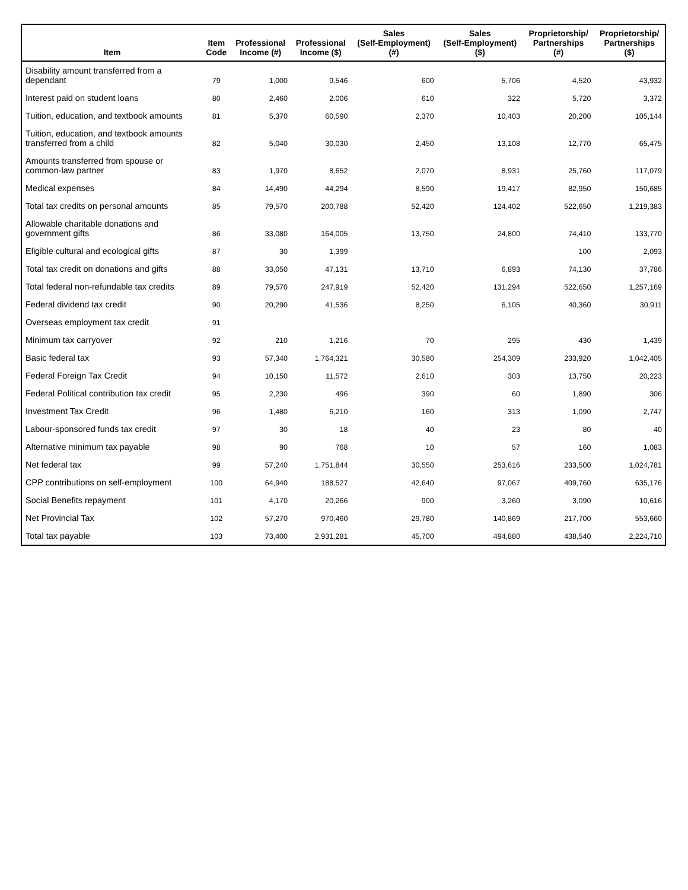| Item | Item Code | Professional Income (#) | Professional Income ($) | Sales (Self-Employment) (#) | Sales (Self-Employment) ($) | Proprietorship/ Partnerships (#) | Proprietorship/ Partnerships ($) |
| --- | --- | --- | --- | --- | --- | --- | --- |
| Disability amount transferred from a dependant | 79 | 1,000 | 9,546 | 600 | 5,706 | 4,520 | 43,932 |
| Interest paid on student loans | 80 | 2,460 | 2,006 | 610 | 322 | 5,720 | 3,372 |
| Tuition, education, and textbook amounts | 81 | 5,370 | 60,590 | 2,370 | 10,403 | 20,200 | 105,144 |
| Tuition, education, and textbook amounts transferred from a child | 82 | 5,040 | 30,030 | 2,450 | 13,108 | 12,770 | 65,475 |
| Amounts transferred from spouse or common-law partner | 83 | 1,970 | 8,652 | 2,070 | 8,931 | 25,760 | 117,079 |
| Medical expenses | 84 | 14,490 | 44,294 | 8,590 | 19,417 | 82,950 | 150,685 |
| Total tax credits on personal amounts | 85 | 79,570 | 200,788 | 52,420 | 124,402 | 522,650 | 1,219,383 |
| Allowable charitable donations and government gifts | 86 | 33,080 | 164,005 | 13,750 | 24,800 | 74,410 | 133,770 |
| Eligible cultural and ecological gifts | 87 | 30 | 1,399 | | | 100 | 2,093 |
| Total tax credit on donations and gifts | 88 | 33,050 | 47,131 | 13,710 | 6,893 | 74,130 | 37,786 |
| Total federal non-refundable tax credits | 89 | 79,570 | 247,919 | 52,420 | 131,294 | 522,650 | 1,257,169 |
| Federal dividend tax credit | 90 | 20,290 | 41,536 | 8,250 | 6,105 | 40,360 | 30,911 |
| Overseas employment tax credit | 91 | | | | | | |
| Minimum tax carryover | 92 | 210 | 1,216 | 70 | 295 | 430 | 1,439 |
| Basic federal tax | 93 | 57,340 | 1,764,321 | 30,580 | 254,309 | 233,920 | 1,042,405 |
| Federal Foreign Tax Credit | 94 | 10,150 | 11,572 | 2,610 | 303 | 13,750 | 20,223 |
| Federal Political contribution tax credit | 95 | 2,230 | 496 | 390 | 60 | 1,890 | 306 |
| Investment Tax Credit | 96 | 1,480 | 6,210 | 160 | 313 | 1,090 | 2,747 |
| Labour-sponsored funds tax credit | 97 | 30 | 18 | 40 | 23 | 80 | 40 |
| Alternative minimum tax payable | 98 | 90 | 768 | 10 | 57 | 160 | 1,083 |
| Net federal tax | 99 | 57,240 | 1,751,844 | 30,550 | 253,616 | 233,500 | 1,024,781 |
| CPP contributions on self-employment | 100 | 64,940 | 188,527 | 42,640 | 97,067 | 409,760 | 635,176 |
| Social Benefits repayment | 101 | 4,170 | 20,266 | 900 | 3,260 | 3,090 | 10,616 |
| Net Provincial Tax | 102 | 57,270 | 970,460 | 29,780 | 140,869 | 217,700 | 553,660 |
| Total tax payable | 103 | 73,400 | 2,931,281 | 45,700 | 494,880 | 438,540 | 2,224,710 |